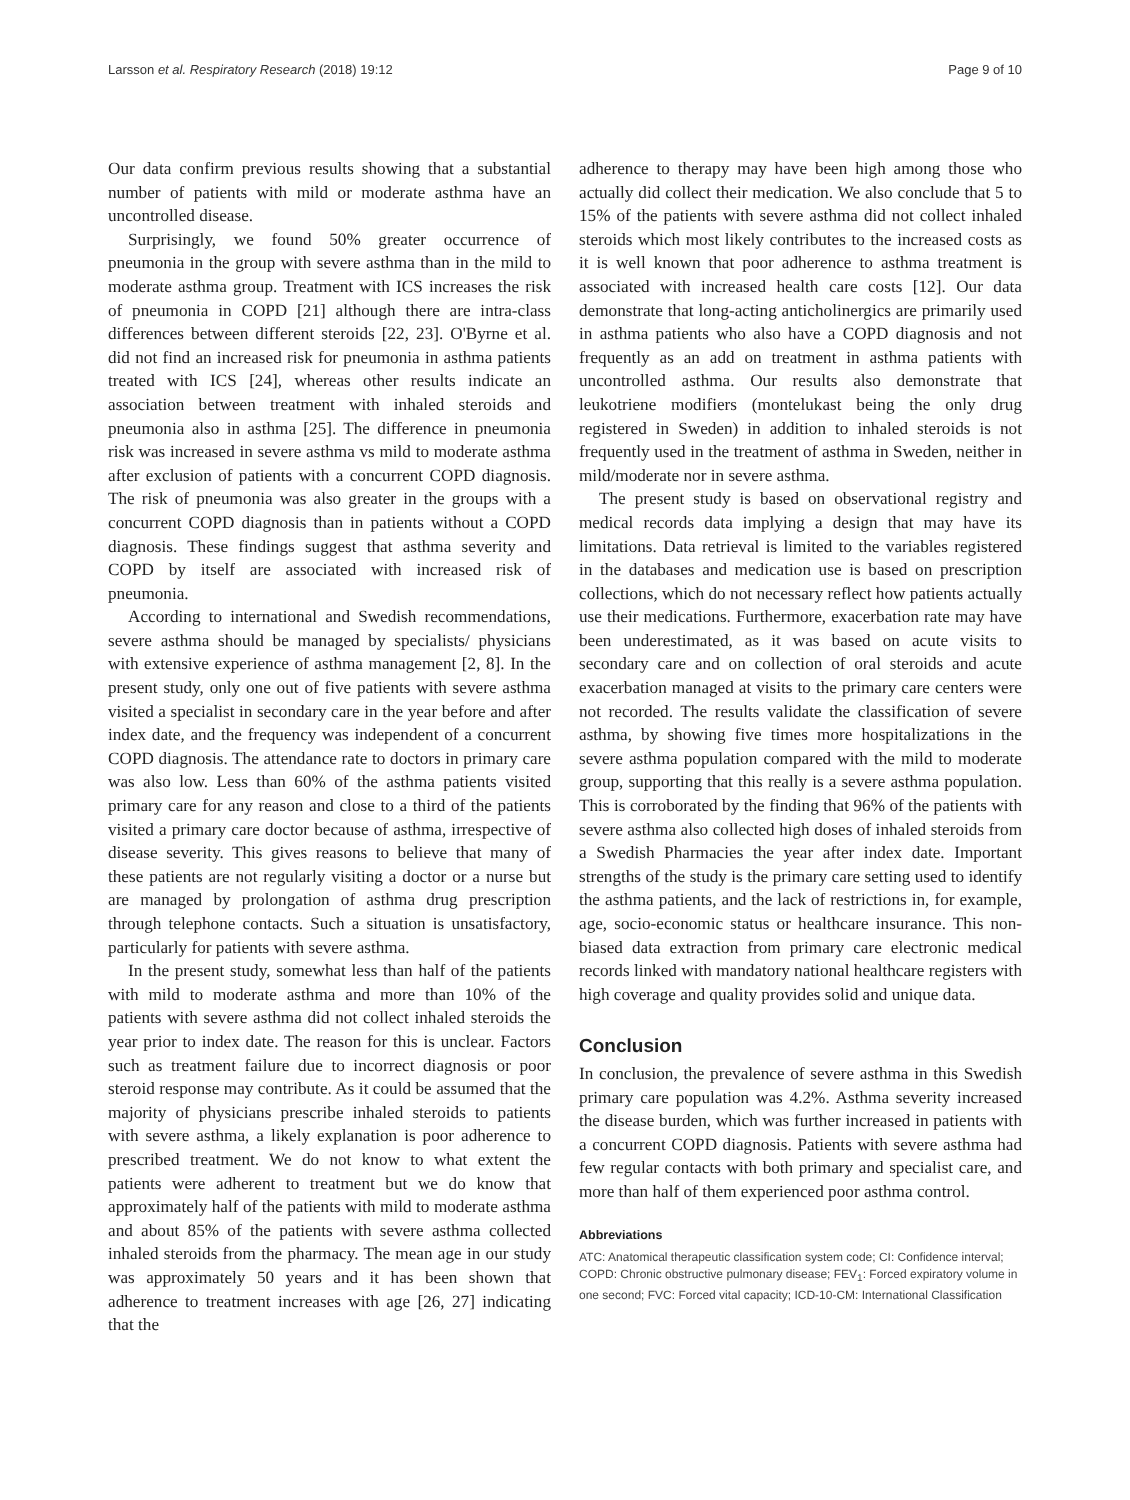Larsson et al. Respiratory Research (2018) 19:12 Page 9 of 10
Our data confirm previous results showing that a substantial number of patients with mild or moderate asthma have an uncontrolled disease.
Surprisingly, we found 50% greater occurrence of pneumonia in the group with severe asthma than in the mild to moderate asthma group. Treatment with ICS increases the risk of pneumonia in COPD [21] although there are intra-class differences between different steroids [22, 23]. O'Byrne et al. did not find an increased risk for pneumonia in asthma patients treated with ICS [24], whereas other results indicate an association between treatment with inhaled steroids and pneumonia also in asthma [25]. The difference in pneumonia risk was increased in severe asthma vs mild to moderate asthma after exclusion of patients with a concurrent COPD diagnosis. The risk of pneumonia was also greater in the groups with a concurrent COPD diagnosis than in patients without a COPD diagnosis. These findings suggest that asthma severity and COPD by itself are associated with increased risk of pneumonia.
According to international and Swedish recommendations, severe asthma should be managed by specialists/ physicians with extensive experience of asthma management [2, 8]. In the present study, only one out of five patients with severe asthma visited a specialist in secondary care in the year before and after index date, and the frequency was independent of a concurrent COPD diagnosis. The attendance rate to doctors in primary care was also low. Less than 60% of the asthma patients visited primary care for any reason and close to a third of the patients visited a primary care doctor because of asthma, irrespective of disease severity. This gives reasons to believe that many of these patients are not regularly visiting a doctor or a nurse but are managed by prolongation of asthma drug prescription through telephone contacts. Such a situation is unsatisfactory, particularly for patients with severe asthma.
In the present study, somewhat less than half of the patients with mild to moderate asthma and more than 10% of the patients with severe asthma did not collect inhaled steroids the year prior to index date. The reason for this is unclear. Factors such as treatment failure due to incorrect diagnosis or poor steroid response may contribute. As it could be assumed that the majority of physicians prescribe inhaled steroids to patients with severe asthma, a likely explanation is poor adherence to prescribed treatment. We do not know to what extent the patients were adherent to treatment but we do know that approximately half of the patients with mild to moderate asthma and about 85% of the patients with severe asthma collected inhaled steroids from the pharmacy. The mean age in our study was approximately 50 years and it has been shown that adherence to treatment increases with age [26, 27] indicating that the
adherence to therapy may have been high among those who actually did collect their medication. We also conclude that 5 to 15% of the patients with severe asthma did not collect inhaled steroids which most likely contributes to the increased costs as it is well known that poor adherence to asthma treatment is associated with increased health care costs [12]. Our data demonstrate that long-acting anticholinergics are primarily used in asthma patients who also have a COPD diagnosis and not frequently as an add on treatment in asthma patients with uncontrolled asthma. Our results also demonstrate that leukotriene modifiers (montelukast being the only drug registered in Sweden) in addition to inhaled steroids is not frequently used in the treatment of asthma in Sweden, neither in mild/moderate nor in severe asthma.
The present study is based on observational registry and medical records data implying a design that may have its limitations. Data retrieval is limited to the variables registered in the databases and medication use is based on prescription collections, which do not necessary reflect how patients actually use their medications. Furthermore, exacerbation rate may have been underestimated, as it was based on acute visits to secondary care and on collection of oral steroids and acute exacerbation managed at visits to the primary care centers were not recorded. The results validate the classification of severe asthma, by showing five times more hospitalizations in the severe asthma population compared with the mild to moderate group, supporting that this really is a severe asthma population. This is corroborated by the finding that 96% of the patients with severe asthma also collected high doses of inhaled steroids from a Swedish Pharmacies the year after index date. Important strengths of the study is the primary care setting used to identify the asthma patients, and the lack of restrictions in, for example, age, socio-economic status or healthcare insurance. This non-biased data extraction from primary care electronic medical records linked with mandatory national healthcare registers with high coverage and quality provides solid and unique data.
Conclusion
In conclusion, the prevalence of severe asthma in this Swedish primary care population was 4.2%. Asthma severity increased the disease burden, which was further increased in patients with a concurrent COPD diagnosis. Patients with severe asthma had few regular contacts with both primary and specialist care, and more than half of them experienced poor asthma control.
Abbreviations
ATC: Anatomical therapeutic classification system code; CI: Confidence interval; COPD: Chronic obstructive pulmonary disease; FEV<sub>1</sub>: Forced expiratory volume in one second; FVC: Forced vital capacity; ICD-10-CM: International Classification